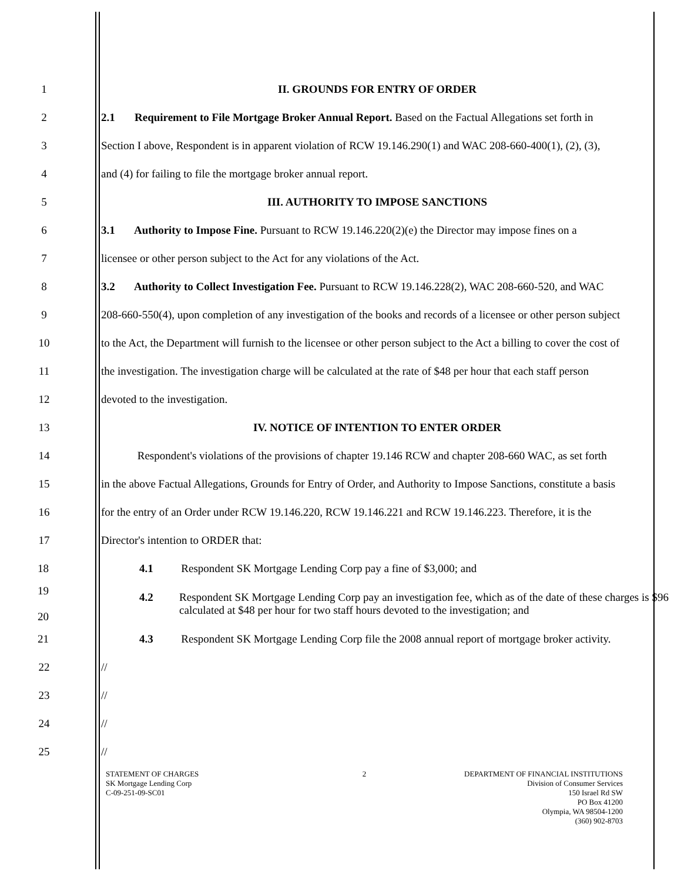1 II. GROUNDS FOR ENTRY OF ORDER
2 2.1 Requirement to File Mortgage Broker Annual Report. Based on the Factual Allegations set forth in
3 Section I above, Respondent is in apparent violation of RCW 19.146.290(1) and WAC 208-660-400(1), (2), (3),
4 and (4) for failing to file the mortgage broker annual report.
5 III. AUTHORITY TO IMPOSE SANCTIONS
6 3.1 Authority to Impose Fine. Pursuant to RCW 19.146.220(2)(e) the Director may impose fines on a
7 licensee or other person subject to the Act for any violations of the Act.
8 3.2 Authority to Collect Investigation Fee. Pursuant to RCW 19.146.228(2), WAC 208-660-520, and WAC
9 208-660-550(4), upon completion of any investigation of the books and records of a licensee or other person subject
10 to the Act, the Department will furnish to the licensee or other person subject to the Act a billing to cover the cost of
11 the investigation. The investigation charge will be calculated at the rate of $48 per hour that each staff person
12 devoted to the investigation.
13 IV. NOTICE OF INTENTION TO ENTER ORDER
14 Respondent's violations of the provisions of chapter 19.146 RCW and chapter 208-660 WAC, as set forth
15 in the above Factual Allegations, Grounds for Entry of Order, and Authority to Impose Sanctions, constitute a basis
16 for the entry of an Order under RCW 19.146.220, RCW 19.146.221 and RCW 19.146.223. Therefore, it is the
17 Director's intention to ORDER that:
18 4.1 Respondent SK Mortgage Lending Corp pay a fine of $3,000; and
19
20
4.2 Respondent SK Mortgage Lending Corp pay an investigation fee, which as of the date of these charges is $96 calculated at $48 per hour for two staff hours devoted to the investigation; and
21 4.3 Respondent SK Mortgage Lending Corp file the 2008 annual report of mortgage broker activity.
22 //
23 //
24 //
25 //
STATEMENT OF CHARGES
SK Mortgage Lending Corp
C-09-251-09-SC01
2 DEPARTMENT OF FINANCIAL INSTITUTIONS
Division of Consumer Services
150 Israel Rd SW
PO Box 41200
Olympia, WA 98504-1200
(360) 902-8703